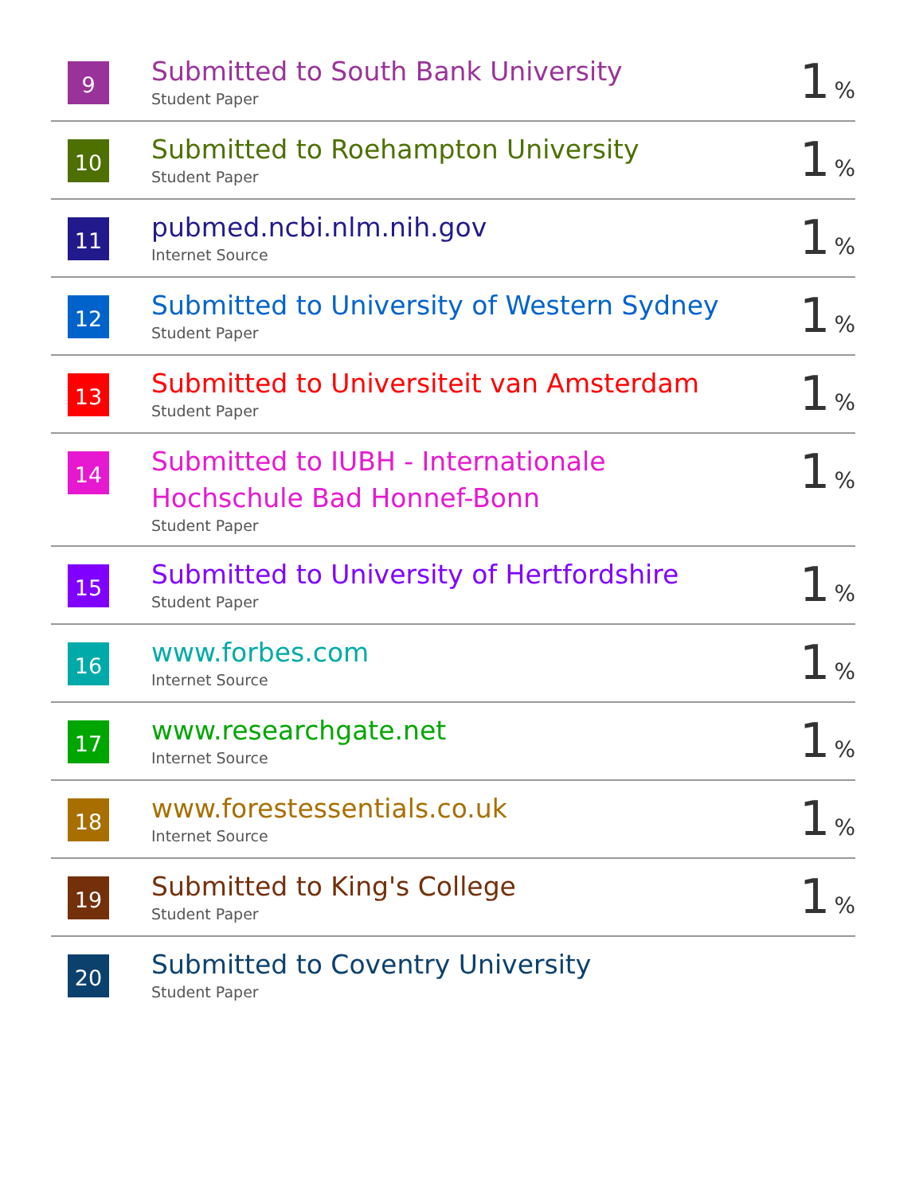| 9 | Submitted to South Bank University Student Paper | 1 % |
| 10 | Submitted to Roehampton University Student Paper | 1 % |
| 11 | pubmed.ncbi.nlm.nih.gov Internet Source | 1 % |
| 12 | Submitted to University of Western Sydney Student Paper | 1 % |
| 13 | Submitted to Universiteit van Amsterdam Student Paper | 1 % |
| 14 | Submitted to IUBH - Internationale Hochschule Bad Honnef-Bonn Student Paper | 1 % |
| 15 | Submitted to University of Hertfordshire Student Paper | 1 % |
| 16 | www.forbes.com Internet Source | 1 % |
| 17 | www.researchgate.net Internet Source | 1 % |
| 18 | www.forestessentials.co.uk Internet Source | 1 % |
| 19 | Submitted to King's College Student Paper | 1 % |
| 20 | Submitted to Coventry University Student Paper | |